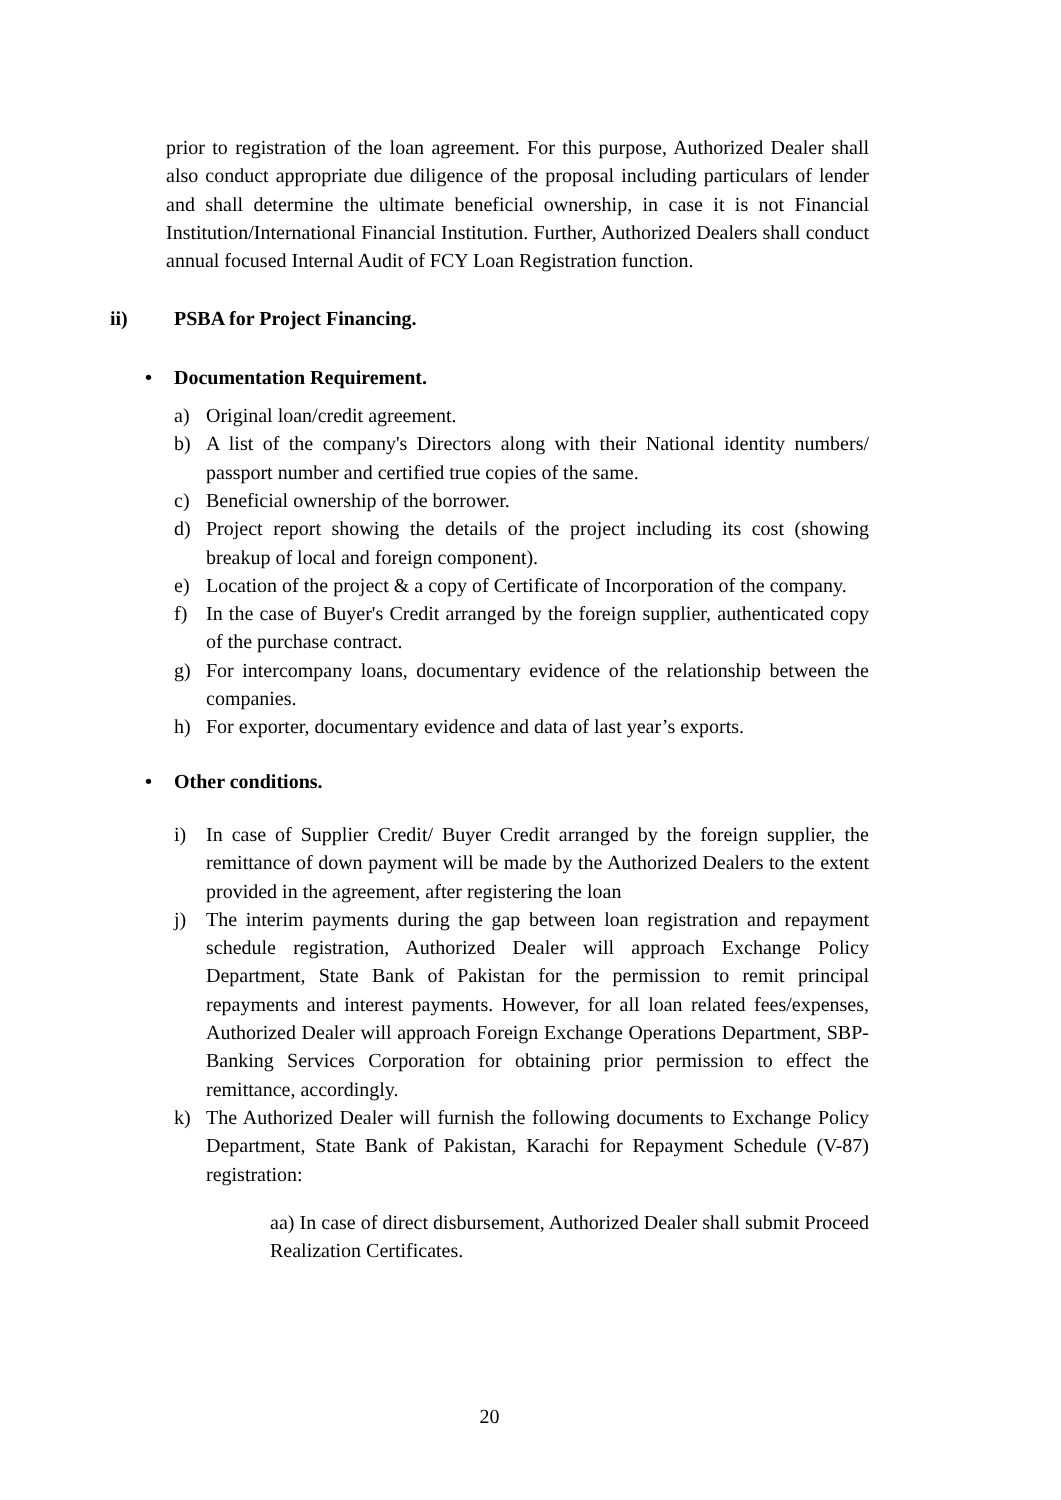prior to registration of the loan agreement. For this purpose, Authorized Dealer shall also conduct appropriate due diligence of the proposal including particulars of lender and shall determine the ultimate beneficial ownership, in case it is not Financial Institution/International Financial Institution. Further, Authorized Dealers shall conduct annual focused Internal Audit of FCY Loan Registration function.
ii) PSBA for Project Financing.
• Documentation Requirement.
a) Original loan/credit agreement.
b) A list of the company's Directors along with their National identity numbers/ passport number and certified true copies of the same.
c) Beneficial ownership of the borrower.
d) Project report showing the details of the project including its cost (showing breakup of local and foreign component).
e) Location of the project & a copy of Certificate of Incorporation of the company.
f) In the case of Buyer's Credit arranged by the foreign supplier, authenticated copy of the purchase contract.
g) For intercompany loans, documentary evidence of the relationship between the companies.
h) For exporter, documentary evidence and data of last year’s exports.
• Other conditions.
i) In case of Supplier Credit/ Buyer Credit arranged by the foreign supplier, the remittance of down payment will be made by the Authorized Dealers to the extent provided in the agreement, after registering the loan
j) The interim payments during the gap between loan registration and repayment schedule registration, Authorized Dealer will approach Exchange Policy Department, State Bank of Pakistan for the permission to remit principal repayments and interest payments. However, for all loan related fees/expenses, Authorized Dealer will approach Foreign Exchange Operations Department, SBP-Banking Services Corporation for obtaining prior permission to effect the remittance, accordingly.
k) The Authorized Dealer will furnish the following documents to Exchange Policy Department, State Bank of Pakistan, Karachi for Repayment Schedule (V-87) registration:
aa) In case of direct disbursement, Authorized Dealer shall submit Proceed Realization Certificates.
20